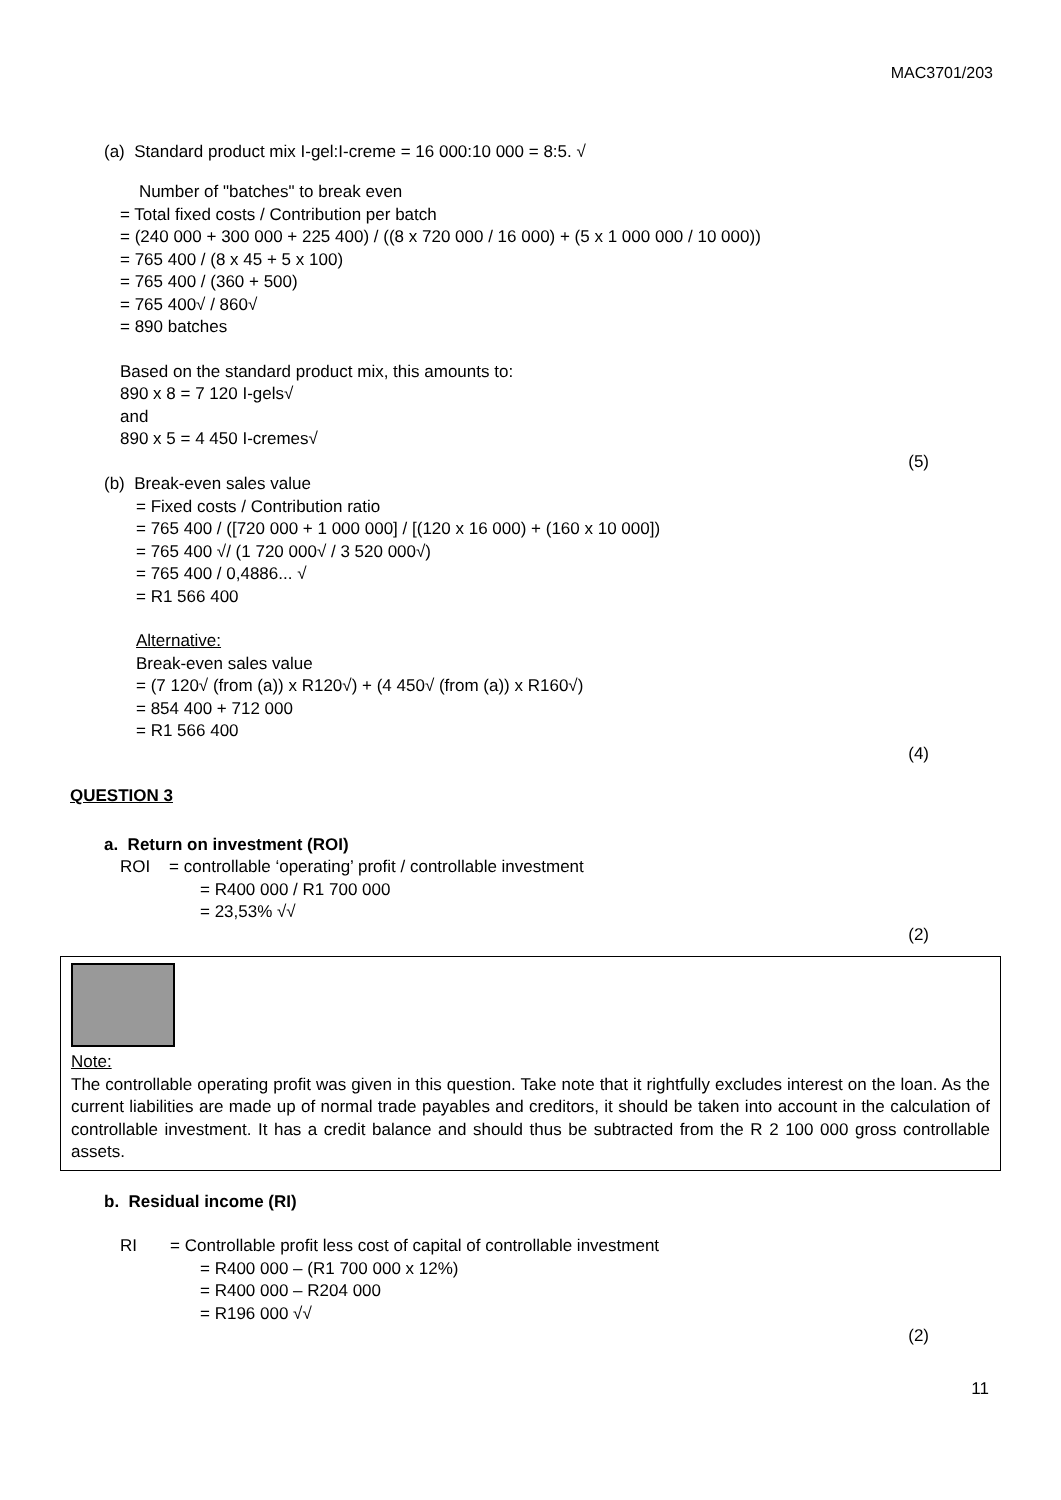MAC3701/203
(a) Standard product mix I-gel:I-creme = 16 000:10 000 = 8:5. √
Number of "batches" to break even
= Total fixed costs / Contribution per batch
= (240 000 + 300 000 + 225 400) / ((8 x 720 000 / 16 000) + (5 x 1 000 000 / 10 000))
= 765 400 / (8 x 45 + 5 x 100)
= 765 400 / (360 + 500)
= 765 400√ / 860√
= 890 batches
Based on the standard product mix, this amounts to:
890 x 8 = 7 120 I-gels√
and
890 x 5 = 4 450 I-cremes√
(5)
(b) Break-even sales value
= Fixed costs / Contribution ratio
= 765 400 / ([720 000 + 1 000 000] / [(120 x 16 000) + (160 x 10 000])
= 765 400 √/ (1 720 000√ / 3 520 000√)
= 765 400 / 0,4886... √
= R1 566 400
Alternative:
Break-even sales value
= (7 120√ (from (a)) x R120√) + (4 450√ (from (a)) x R160√)
= 854 400 + 712 000
= R1 566 400
(4)
QUESTION 3
a. Return on investment (ROI)
ROI = controllable ‘operating’ profit / controllable investment
= R400 000 / R1 700 000
= 23,53% √√
(2)
Note:
The controllable operating profit was given in this question. Take note that it rightfully excludes interest on the loan. As the current liabilities are made up of normal trade payables and creditors, it should be taken into account in the calculation of controllable investment. It has a credit balance and should thus be subtracted from the R 2 100 000 gross controllable assets.
b. Residual income (RI)
RI = Controllable profit less cost of capital of controllable investment
= R400 000 – (R1 700 000 x 12%)
= R400 000 – R204 000
= R196 000 √√
(2)
11